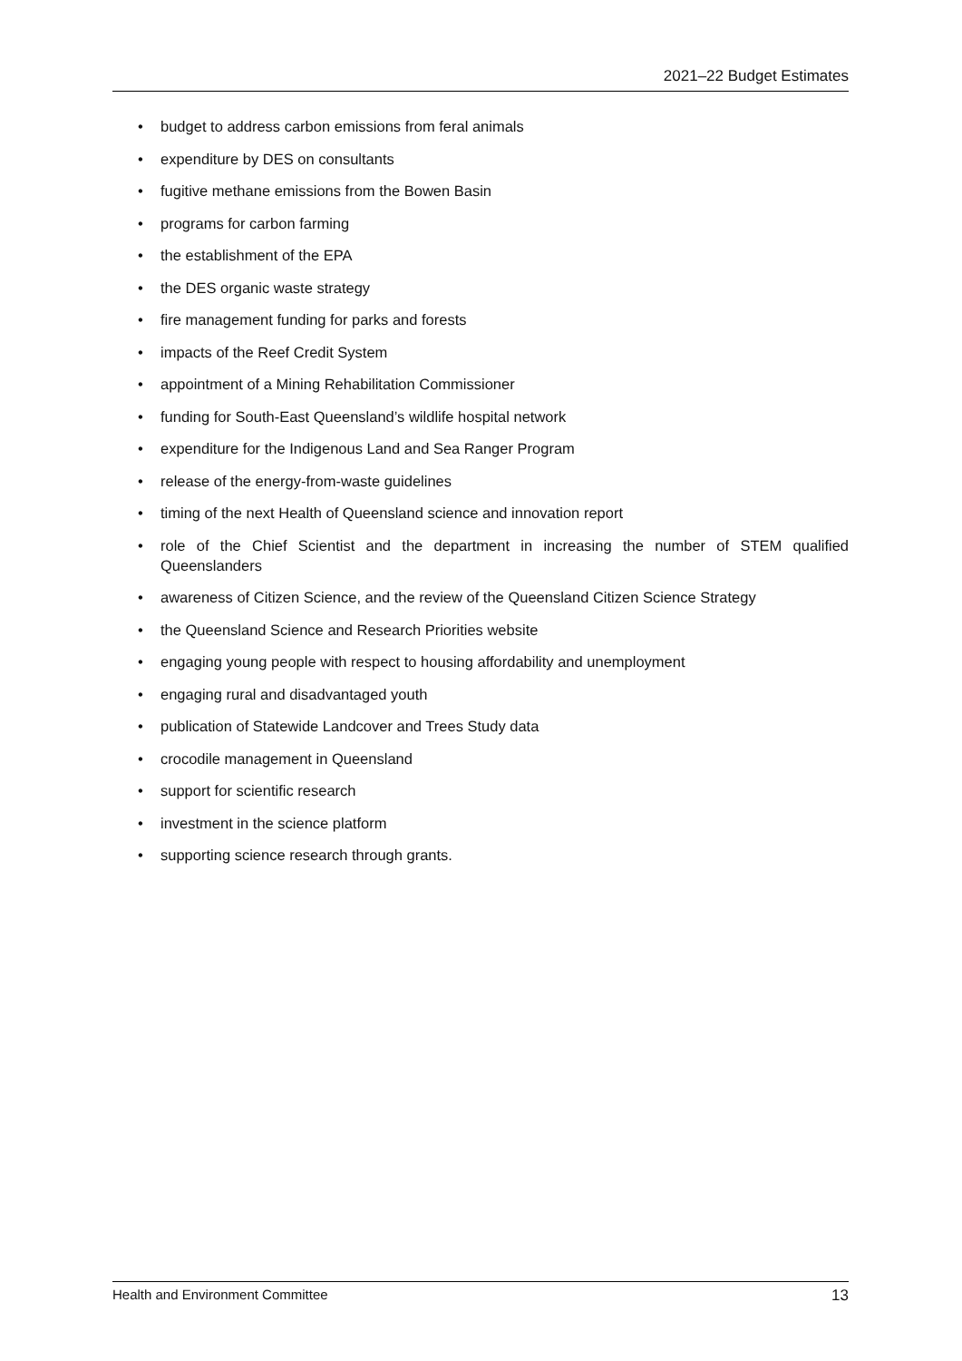2021–22 Budget Estimates
• budget to address carbon emissions from feral animals
• expenditure by DES on consultants
• fugitive methane emissions from the Bowen Basin
• programs for carbon farming
• the establishment of the EPA
• the DES organic waste strategy
• fire management funding for parks and forests
• impacts of the Reef Credit System
• appointment of a Mining Rehabilitation Commissioner
• funding for South-East Queensland’s wildlife hospital network
• expenditure for the Indigenous Land and Sea Ranger Program
• release of the energy-from-waste guidelines
• timing of the next Health of Queensland science and innovation report
• role of the Chief Scientist and the department in increasing the number of STEM qualified Queenslanders
• awareness of Citizen Science, and the review of the Queensland Citizen Science Strategy
• the Queensland Science and Research Priorities website
• engaging young people with respect to housing affordability and unemployment
• engaging rural and disadvantaged youth
• publication of Statewide Landcover and Trees Study data
• crocodile management in Queensland
• support for scientific research
• investment in the science platform
• supporting science research through grants.
Health and Environment Committee 13